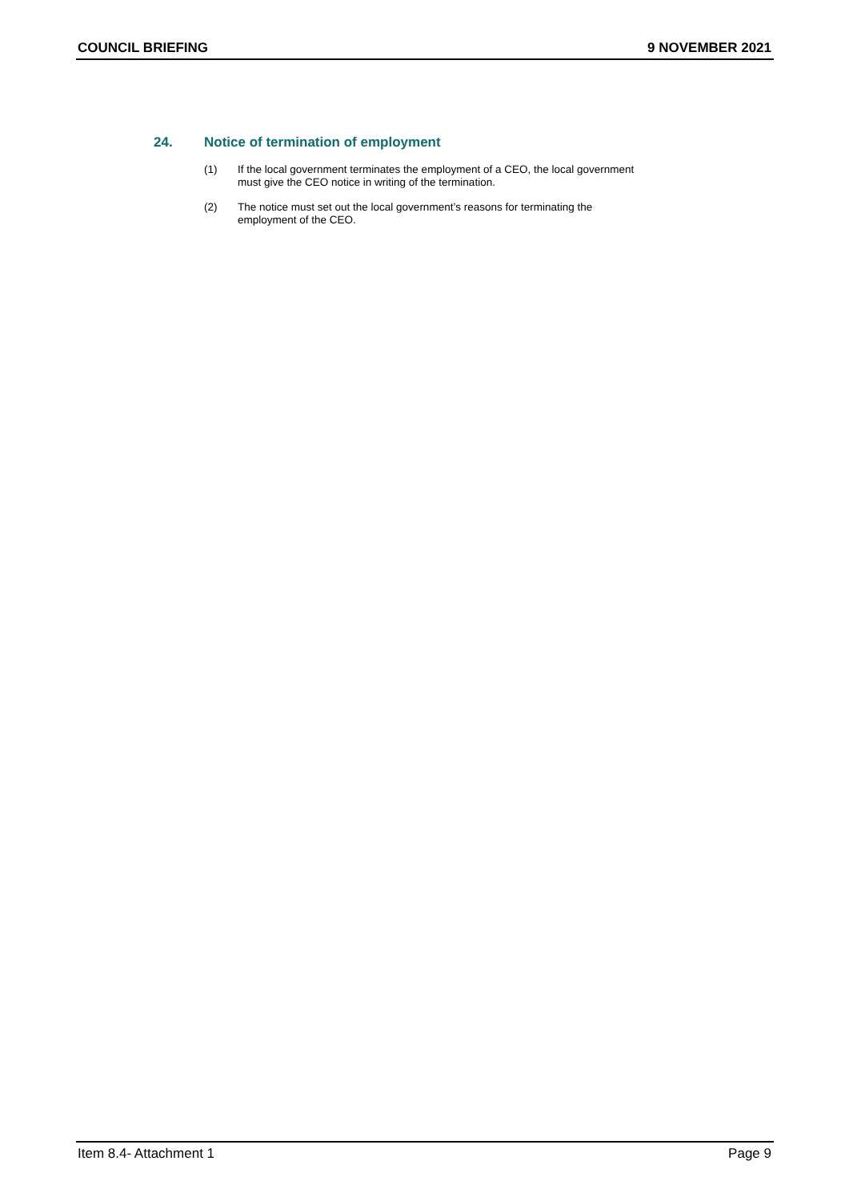COUNCIL BRIEFING 9 NOVEMBER 2021
24. Notice of termination of employment
(1) If the local government terminates the employment of a CEO, the local government
must give the CEO notice in writing of the termination.
(2) The notice must set out the local government’s reasons for terminating the
employment of the CEO.
Item 8.4- Attachment 1 Page 9